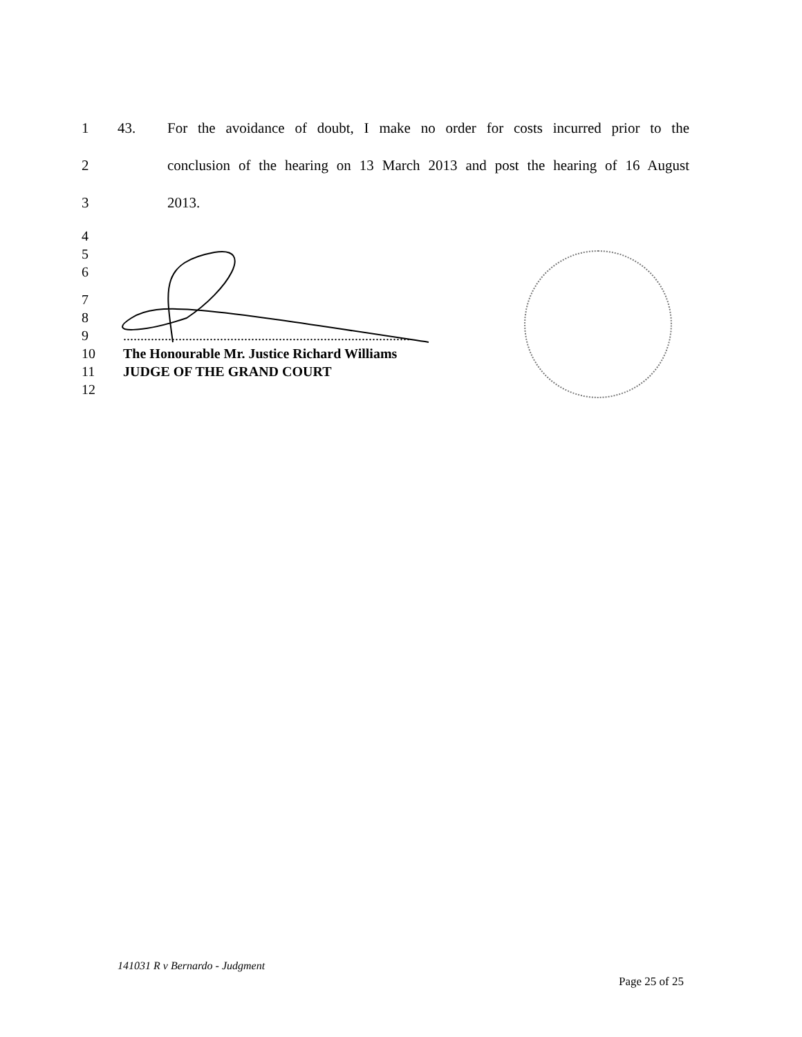1 43. For the avoidance of doubt, I make no order for costs incurred prior to the
2 conclusion of the hearing on 13 March 2013 and post the hearing of 16 August
3 2013.
4
5
6
7
8
9...................................................................................
10 The Honourable Mr. Justice Richard Williams
11 JUDGE OF THE GRAND COURT
12
141031 R v Bernardo - Judgment
Page 25 of 25